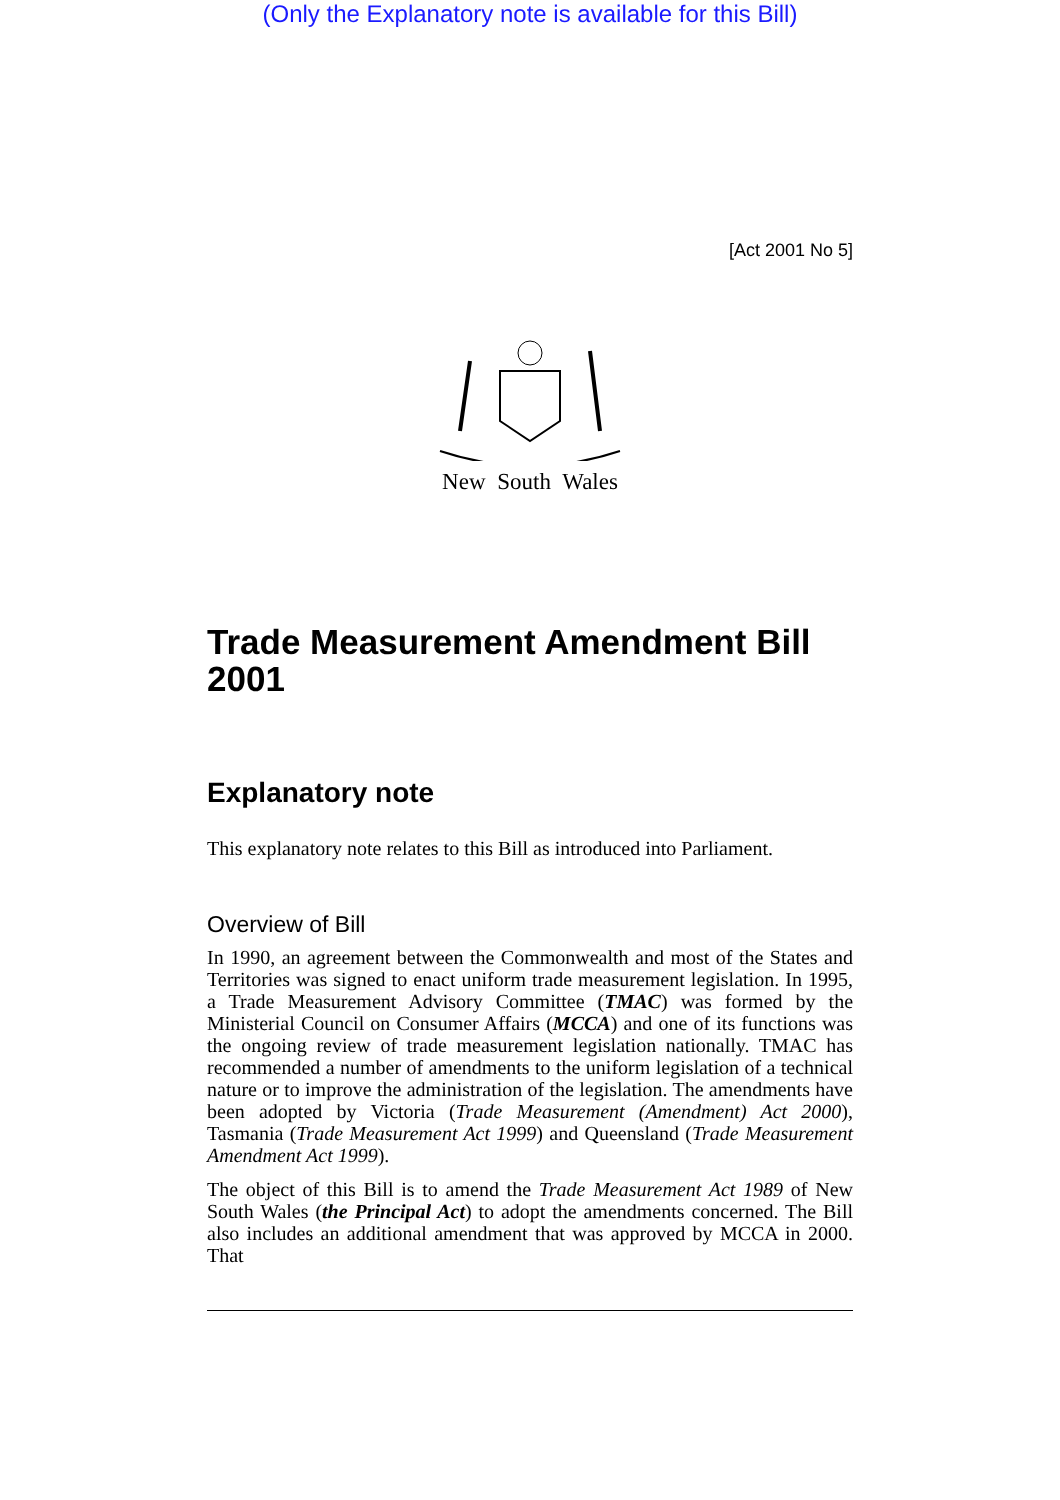(Only the Explanatory note is available for this Bill)
[Act 2001 No 5]
New South Wales
Trade Measurement Amendment Bill 2001
Explanatory note
This explanatory note relates to this Bill as introduced into Parliament.
Overview of Bill
In 1990, an agreement between the Commonwealth and most of the States and Territories was signed to enact uniform trade measurement legislation. In 1995, a Trade Measurement Advisory Committee (TMAC) was formed by the Ministerial Council on Consumer Affairs (MCCA) and one of its functions was the ongoing review of trade measurement legislation nationally. TMAC has recommended a number of amendments to the uniform legislation of a technical nature or to improve the administration of the legislation. The amendments have been adopted by Victoria (Trade Measurement (Amendment) Act 2000), Tasmania (Trade Measurement Act 1999) and Queensland (Trade Measurement Amendment Act 1999).
The object of this Bill is to amend the Trade Measurement Act 1989 of New South Wales (the Principal Act) to adopt the amendments concerned. The Bill also includes an additional amendment that was approved by MCCA in 2000. That